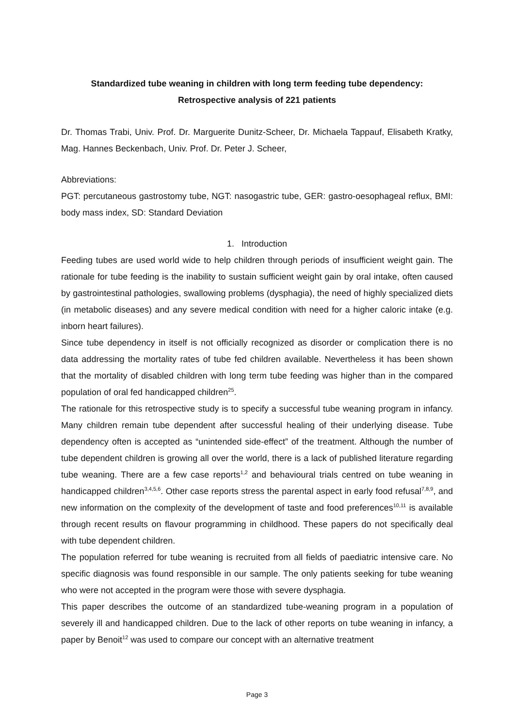Standardized tube weaning in children with long term feeding tube dependency:
Retrospective analysis of 221 patients
Dr. Thomas Trabi, Univ. Prof. Dr. Marguerite Dunitz-Scheer, Dr. Michaela Tappauf, Elisabeth Kratky, Mag. Hannes Beckenbach, Univ. Prof. Dr. Peter J. Scheer,
Abbreviations:
PGT: percutaneous gastrostomy tube, NGT: nasogastric tube, GER: gastro-oesophageal reflux, BMI: body mass index, SD: Standard Deviation
1. Introduction
Feeding tubes are used world wide to help children through periods of insufficient weight gain. The rationale for tube feeding is the inability to sustain sufficient weight gain by oral intake, often caused by gastrointestinal pathologies, swallowing problems (dysphagia), the need of highly specialized diets (in metabolic diseases) and any severe medical condition with need for a higher caloric intake (e.g. inborn heart failures).
Since tube dependency in itself is not officially recognized as disorder or complication there is no data addressing the mortality rates of tube fed children available. Nevertheless it has been shown that the mortality of disabled children with long term tube feeding was higher than in the compared population of oral fed handicapped children<sup>25</sup>.
The rationale for this retrospective study is to specify a successful tube weaning program in infancy. Many children remain tube dependent after successful healing of their underlying disease. Tube dependency often is accepted as “unintended side-effect” of the treatment. Although the number of tube dependent children is growing all over the world, there is a lack of published literature regarding tube weaning. There are a few case reports<sup>1,2</sup> and behavioural trials centred on tube weaning in handicapped children<sup>3,4,5,6</sup>. Other case reports stress the parental aspect in early food refusal<sup>7,8,9</sup>, and new information on the complexity of the development of taste and food preferences<sup>10,11</sup> is available through recent results on flavour programming in childhood. These papers do not specifically deal with tube dependent children.
The population referred for tube weaning is recruited from all fields of paediatric intensive care. No specific diagnosis was found responsible in our sample. The only patients seeking for tube weaning who were not accepted in the program were those with severe dysphagia.
This paper describes the outcome of an standardized tube-weaning program in a population of severely ill and handicapped children. Due to the lack of other reports on tube weaning in infancy, a paper by Benoit<sup>12</sup> was used to compare our concept with an alternative treatment
Page 3